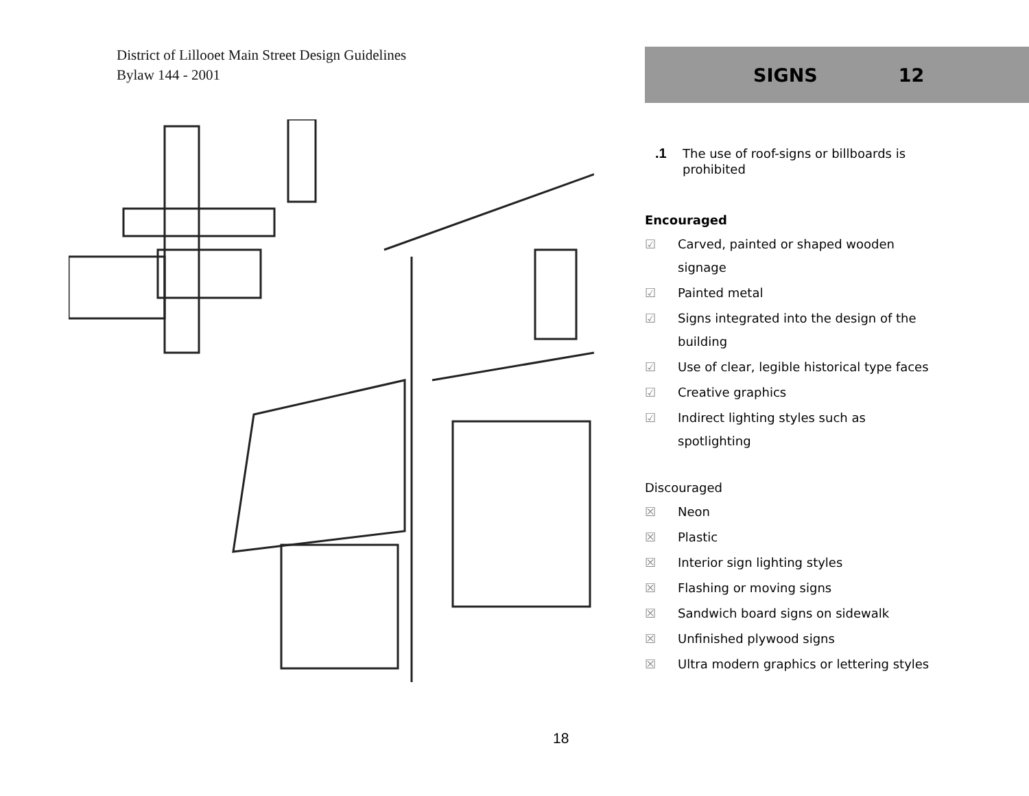District of Lillooet Main Street Design Guidelines
Bylaw 144 - 2001
SIGNS 12
.1 The use of roof-signs or billboards is
prohibited
Encouraged
☑ Carved, painted or shaped wooden
signage
☑ Painted metal
☑ Signs integrated into the design of the
building
☑ Use of clear, legible historical type faces
☑ Creative graphics
☑ Indirect lighting styles such as
spotlighting
Discouraged
☒ Neon
☒ Plastic
☒ Interior sign lighting styles
☒ Flashing or moving signs
☒ Sandwich board signs on sidewalk
☒ Unfinished plywood signs
☒ Ultra modern graphics or lettering styles
18